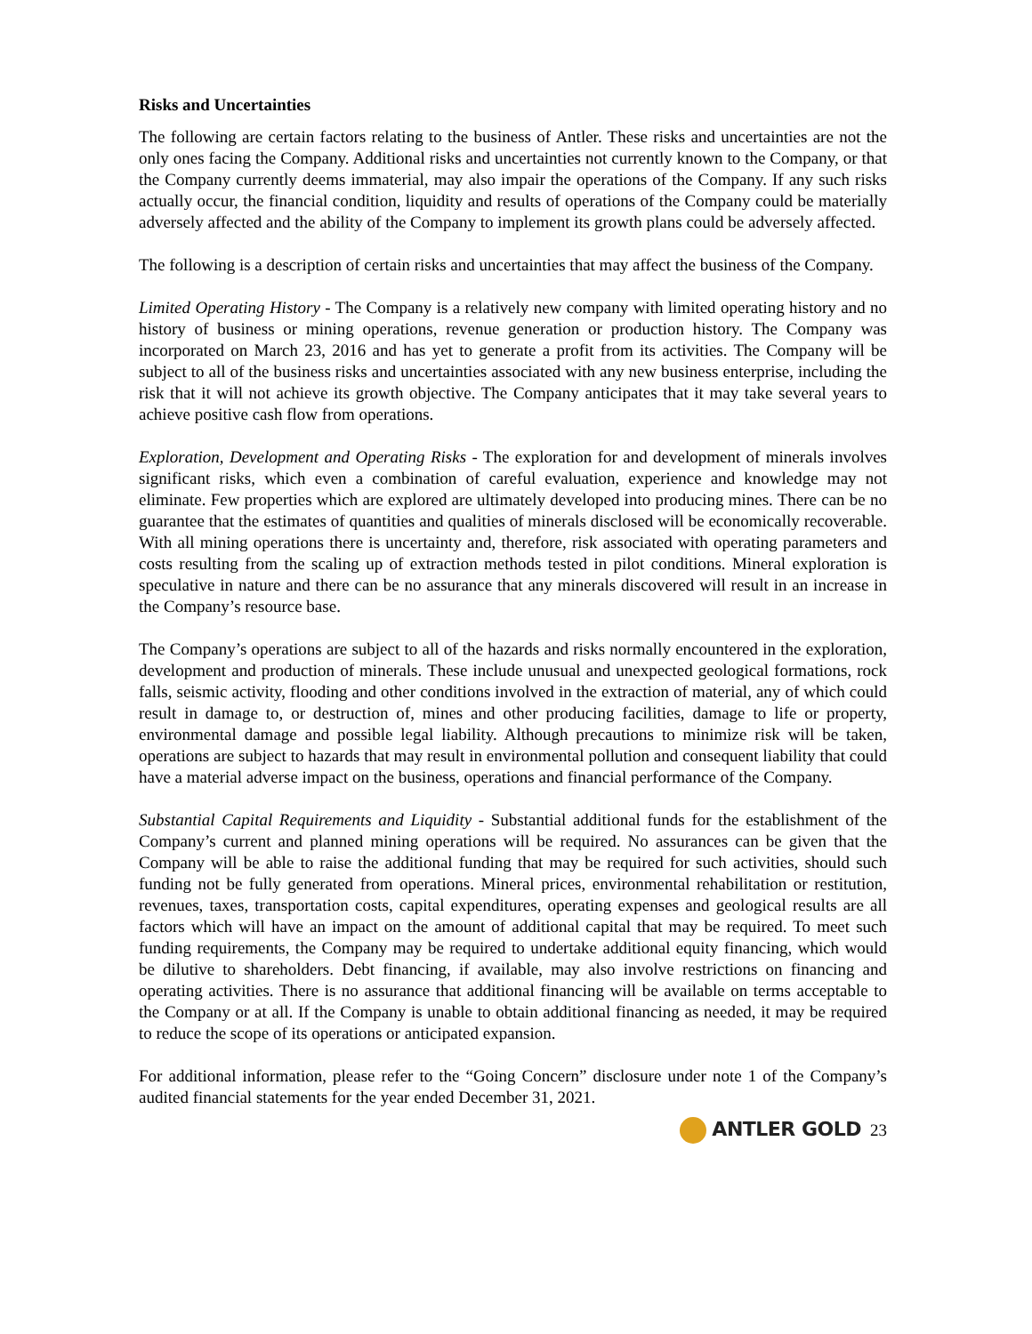Risks and Uncertainties
The following are certain factors relating to the business of Antler. These risks and uncertainties are not the only ones facing the Company. Additional risks and uncertainties not currently known to the Company, or that the Company currently deems immaterial, may also impair the operations of the Company. If any such risks actually occur, the financial condition, liquidity and results of operations of the Company could be materially adversely affected and the ability of the Company to implement its growth plans could be adversely affected.
The following is a description of certain risks and uncertainties that may affect the business of the Company.
Limited Operating History - The Company is a relatively new company with limited operating history and no history of business or mining operations, revenue generation or production history. The Company was incorporated on March 23, 2016 and has yet to generate a profit from its activities. The Company will be subject to all of the business risks and uncertainties associated with any new business enterprise, including the risk that it will not achieve its growth objective. The Company anticipates that it may take several years to achieve positive cash flow from operations.
Exploration, Development and Operating Risks - The exploration for and development of minerals involves significant risks, which even a combination of careful evaluation, experience and knowledge may not eliminate. Few properties which are explored are ultimately developed into producing mines. There can be no guarantee that the estimates of quantities and qualities of minerals disclosed will be economically recoverable. With all mining operations there is uncertainty and, therefore, risk associated with operating parameters and costs resulting from the scaling up of extraction methods tested in pilot conditions. Mineral exploration is speculative in nature and there can be no assurance that any minerals discovered will result in an increase in the Company’s resource base.
The Company’s operations are subject to all of the hazards and risks normally encountered in the exploration, development and production of minerals. These include unusual and unexpected geological formations, rock falls, seismic activity, flooding and other conditions involved in the extraction of material, any of which could result in damage to, or destruction of, mines and other producing facilities, damage to life or property, environmental damage and possible legal liability. Although precautions to minimize risk will be taken, operations are subject to hazards that may result in environmental pollution and consequent liability that could have a material adverse impact on the business, operations and financial performance of the Company.
Substantial Capital Requirements and Liquidity - Substantial additional funds for the establishment of the Company’s current and planned mining operations will be required. No assurances can be given that the Company will be able to raise the additional funding that may be required for such activities, should such funding not be fully generated from operations. Mineral prices, environmental rehabilitation or restitution, revenues, taxes, transportation costs, capital expenditures, operating expenses and geological results are all factors which will have an impact on the amount of additional capital that may be required. To meet such funding requirements, the Company may be required to undertake additional equity financing, which would be dilutive to shareholders. Debt financing, if available, may also involve restrictions on financing and operating activities. There is no assurance that additional financing will be available on terms acceptable to the Company or at all. If the Company is unable to obtain additional financing as needed, it may be required to reduce the scope of its operations or anticipated expansion.
For additional information, please refer to the “Going Concern” disclosure under note 1 of the Company’s audited financial statements for the year ended December 31, 2021.
ANTLER GOLD 23